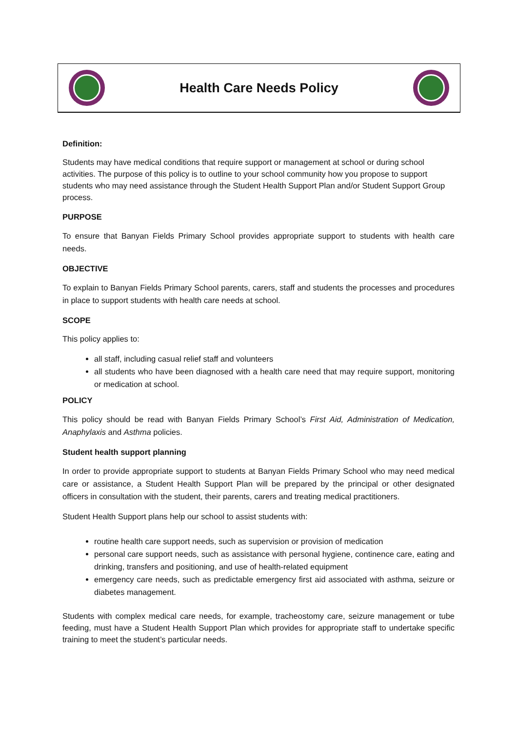Health Care Needs Policy
Definition:
Students may have medical conditions that require support or management at school or during school activities. The purpose of this policy is to outline to your school community how you propose to support students who may need assistance through the Student Health Support Plan and/or Student Support Group process.
PURPOSE
To ensure that Banyan Fields Primary School provides appropriate support to students with health care needs.
OBJECTIVE
To explain to Banyan Fields Primary School parents, carers, staff and students the processes and procedures in place to support students with health care needs at school.
SCOPE
This policy applies to:
all staff, including casual relief staff and volunteers
all students who have been diagnosed with a health care need that may require support, monitoring or medication at school.
POLICY
This policy should be read with Banyan Fields Primary School’s First Aid, Administration of Medication, Anaphylaxis and Asthma policies.
Student health support planning
In order to provide appropriate support to students at Banyan Fields Primary School who may need medical care or assistance, a Student Health Support Plan will be prepared by the principal or other designated officers in consultation with the student, their parents, carers and treating medical practitioners.
Student Health Support plans help our school to assist students with:
routine health care support needs, such as supervision or provision of medication
personal care support needs, such as assistance with personal hygiene, continence care, eating and drinking, transfers and positioning, and use of health-related equipment
emergency care needs, such as predictable emergency first aid associated with asthma, seizure or diabetes management.
Students with complex medical care needs, for example, tracheostomy care, seizure management or tube feeding, must have a Student Health Support Plan which provides for appropriate staff to undertake specific training to meet the student’s particular needs.